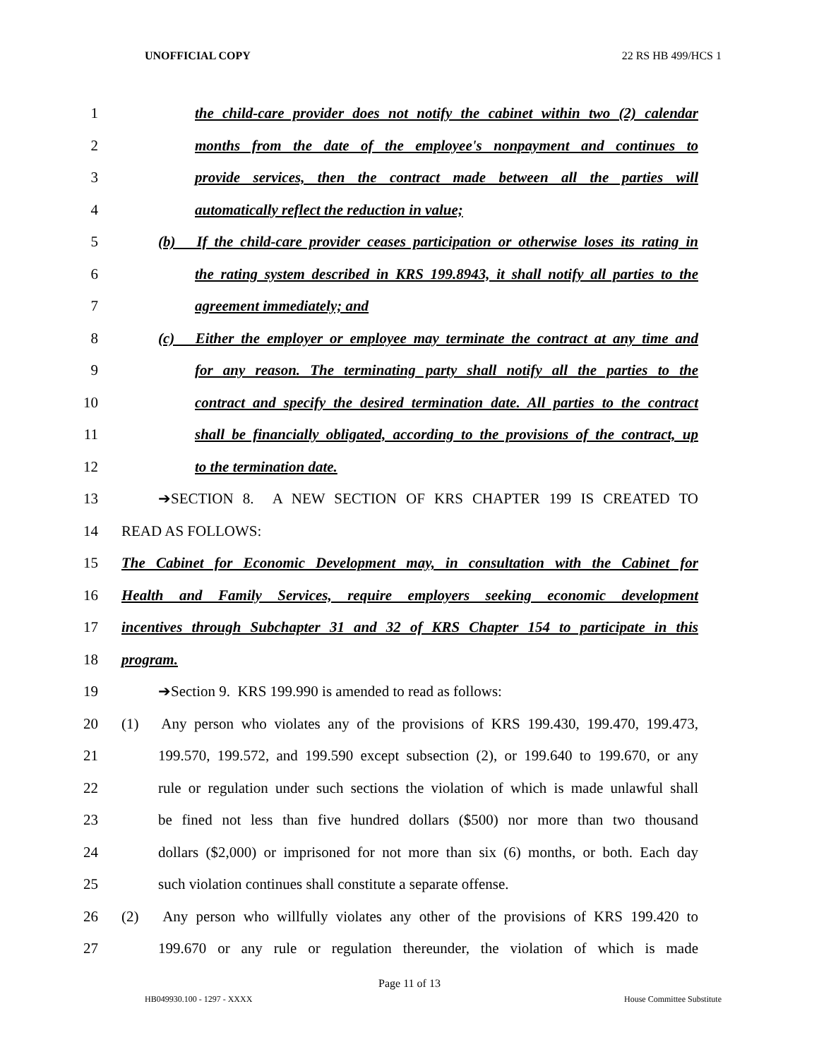UNOFFICIAL COPY 22 RS HB 499/HCS 1
1 the child-care provider does not notify the cabinet within two (2) calendar
2 months from the date of the employee's nonpayment and continues to
3 provide services, then the contract made between all the parties will
4 automatically reflect the reduction in value;
5 (b) If the child-care provider ceases participation or otherwise loses its rating in
6 the rating system described in KRS 199.8943, it shall notify all parties to the
7 agreement immediately; and
8 (c) Either the employer or employee may terminate the contract at any time and
9 for any reason. The terminating party shall notify all the parties to the
10 contract and specify the desired termination date. All parties to the contract
11 shall be financially obligated, according to the provisions of the contract, up
12 to the termination date.
13 ➔SECTION 8. A NEW SECTION OF KRS CHAPTER 199 IS CREATED TO
14 READ AS FOLLOWS:
15 The Cabinet for Economic Development may, in consultation with the Cabinet for
16 Health and Family Services, require employers seeking economic development
17 incentives through Subchapter 31 and 32 of KRS Chapter 154 to participate in this
18 program.
19 ➔Section 9. KRS 199.990 is amended to read as follows:
20 (1) Any person who violates any of the provisions of KRS 199.430, 199.470, 199.473,
21 199.570, 199.572, and 199.590 except subsection (2), or 199.640 to 199.670, or any
22 rule or regulation under such sections the violation of which is made unlawful shall
23 be fined not less than five hundred dollars ($500) nor more than two thousand
24 dollars ($2,000) or imprisoned for not more than six (6) months, or both. Each day
25 such violation continues shall constitute a separate offense.
26 (2) Any person who willfully violates any other of the provisions of KRS 199.420 to
27 199.670 or any rule or regulation thereunder, the violation of which is made
Page 11 of 13
HB049930.100 - 1297 - XXXX House Committee Substitute